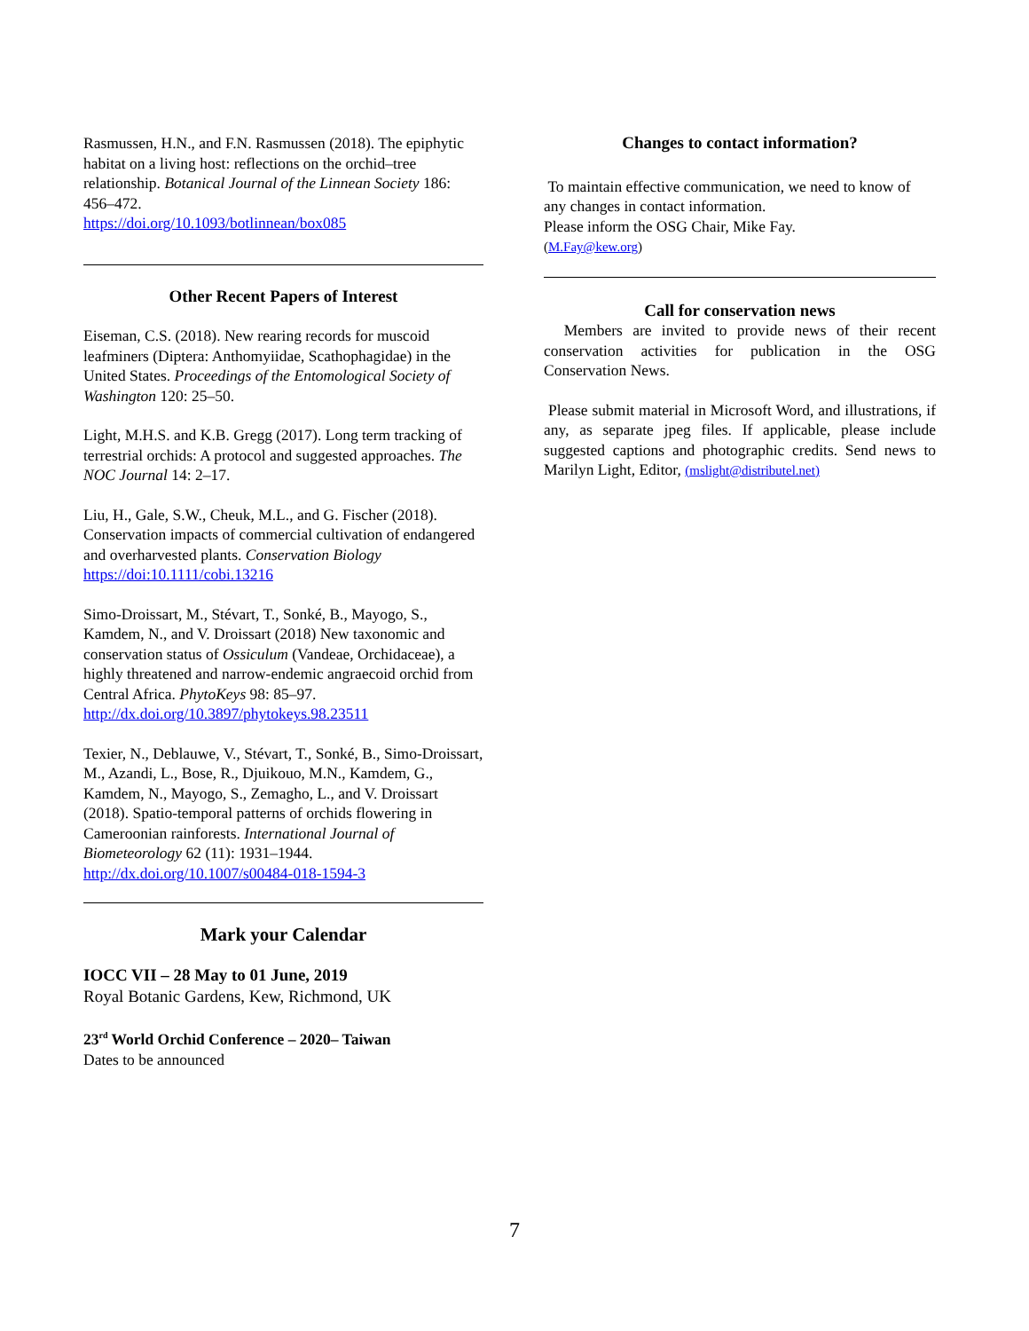Rasmussen, H.N., and F.N. Rasmussen (2018). The epiphytic habitat on a living host: reflections on the orchid–tree relationship. Botanical Journal of the Linnean Society 186: 456–472.
https://doi.org/10.1093/botlinnean/box085
Other Recent Papers of Interest
Eiseman, C.S. (2018). New rearing records for muscoid leafminers (Diptera: Anthomyiidae, Scathophagidae) in the United States. Proceedings of the Entomological Society of Washington 120: 25–50.
Light, M.H.S. and K.B. Gregg (2017). Long term tracking of terrestrial orchids: A protocol and suggested approaches. The NOC Journal 14: 2–17.
Liu, H., Gale, S.W., Cheuk, M.L., and G. Fischer (2018). Conservation impacts of commercial cultivation of endangered and overharvested plants. Conservation Biology https://doi:10.1111/cobi.13216
Simo-Droissart, M., Stévart, T., Sonké, B., Mayogo, S., Kamdem, N., and V. Droissart (2018) New taxonomic and conservation status of Ossiculum (Vandeae, Orchidaceae), a highly threatened and narrow-endemic angraecoid orchid from Central Africa. PhytoKeys 98: 85–97.
http://dx.doi.org/10.3897/phytokeys.98.23511
Texier, N., Deblauwe, V., Stévart, T., Sonké, B., Simo-Droissart, M., Azandi, L., Bose, R., Djuikouo, M.N., Kamdem, G., Kamdem, N., Mayogo, S., Zemagho, L., and V. Droissart (2018). Spatio-temporal patterns of orchids flowering in Cameroonian rainforests. International Journal of Biometeorology 62 (11): 1931–1944.
http://dx.doi.org/10.1007/s00484-018-1594-3
Mark your Calendar
IOCC VII – 28 May to 01 June, 2019
Royal Botanic Gardens, Kew, Richmond, UK
23<sup>rd</sup> World Orchid Conference – 2020– Taiwan
Dates to be announced
Changes to contact information?
To maintain effective communication, we need to know of any changes in contact information.
Please inform the OSG Chair, Mike Fay.
(M.Fay@kew.org)
Call for conservation news
Members are invited to provide news of their recent conservation activities for publication in the OSG Conservation News.
Please submit material in Microsoft Word, and illustrations, if any, as separate jpeg files. If applicable, please include suggested captions and photographic credits. Send news to Marilyn Light, Editor, (mslight@distributel.net)
7